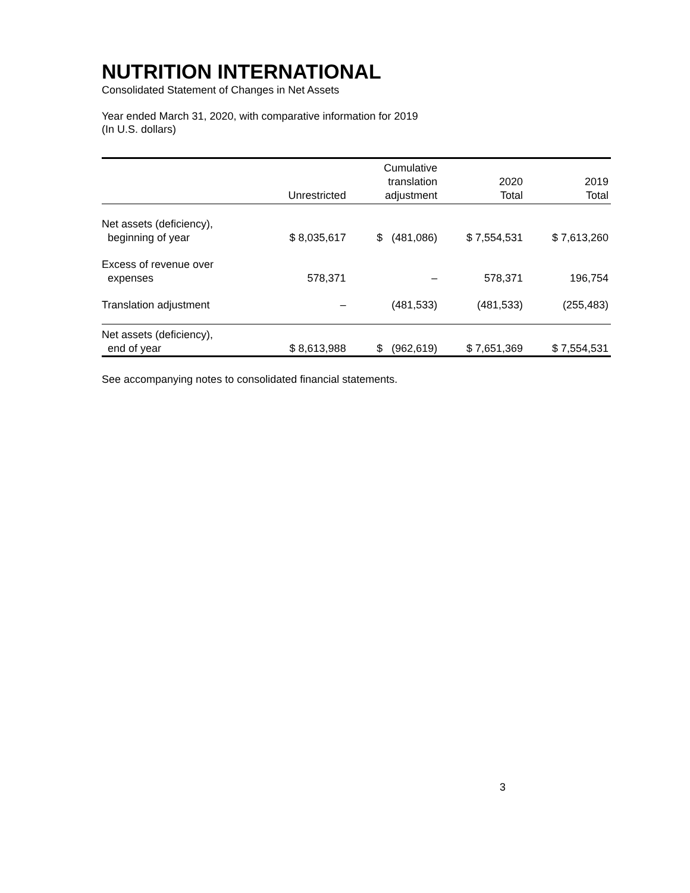NUTRITION INTERNATIONAL
Consolidated Statement of Changes in Net Assets
Year ended March 31, 2020, with comparative information for 2019
(In U.S. dollars)
| | Unrestricted | Cumulative translation adjustment | 2020 Total | 2019 Total |
| --- | --- | --- | --- | --- |
| Net assets (deficiency), beginning of year | $ 8,035,617 | $ (481,086) | $ 7,554,531 | $ 7,613,260 |
| Excess of revenue over expenses | 578,371 | – | 578,371 | 196,754 |
| Translation adjustment | – | (481,533) | (481,533) | (255,483) |
| Net assets (deficiency), end of year | $ 8,613,988 | $ (962,619) | $ 7,651,369 | $ 7,554,531 |
See accompanying notes to consolidated financial statements.
3